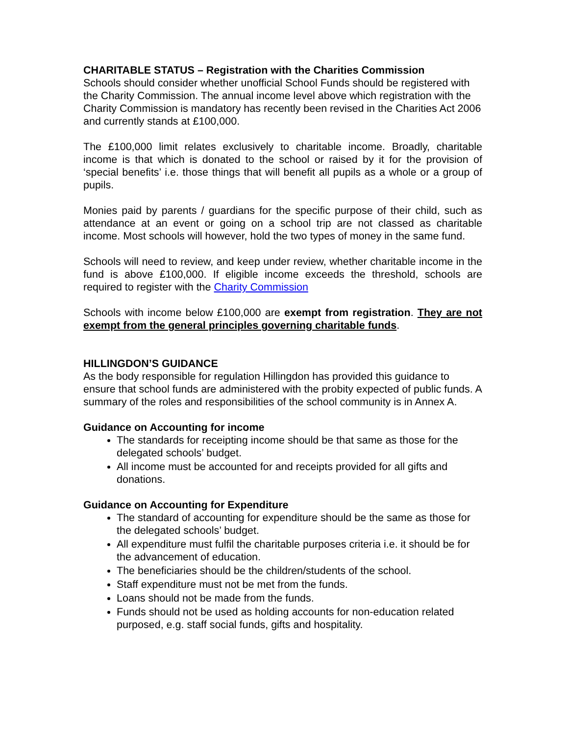CHARITABLE STATUS – Registration with the Charities Commission
Schools should consider whether unofficial School Funds should be registered with the Charity Commission. The annual income level above which registration with the Charity Commission is mandatory has recently been revised in the Charities Act 2006 and currently stands at £100,000.
The £100,000 limit relates exclusively to charitable income. Broadly, charitable income is that which is donated to the school or raised by it for the provision of ‘special benefits’ i.e. those things that will benefit all pupils as a whole or a group of pupils.
Monies paid by parents / guardians for the specific purpose of their child, such as attendance at an event or going on a school trip are not classed as charitable income. Most schools will however, hold the two types of money in the same fund.
Schools will need to review, and keep under review, whether charitable income in the fund is above £100,000. If eligible income exceeds the threshold, schools are required to register with the Charity Commission
Schools with income below £100,000 are exempt from registration. They are not exempt from the general principles governing charitable funds.
HILLINGDON’S GUIDANCE
As the body responsible for regulation Hillingdon has provided this guidance to ensure that school funds are administered with the probity expected of public funds. A summary of the roles and responsibilities of the school community is in Annex A.
Guidance on Accounting for income
The standards for receipting income should be that same as those for the delegated schools’ budget.
All income must be accounted for and receipts provided for all gifts and donations.
Guidance on Accounting for Expenditure
The standard of accounting for expenditure should be the same as those for the delegated schools’ budget.
All expenditure must fulfil the charitable purposes criteria i.e. it should be for the advancement of education.
The beneficiaries should be the children/students of the school.
Staff expenditure must not be met from the funds.
Loans should not be made from the funds.
Funds should not be used as holding accounts for non-education related purposed, e.g. staff social funds, gifts and hospitality.